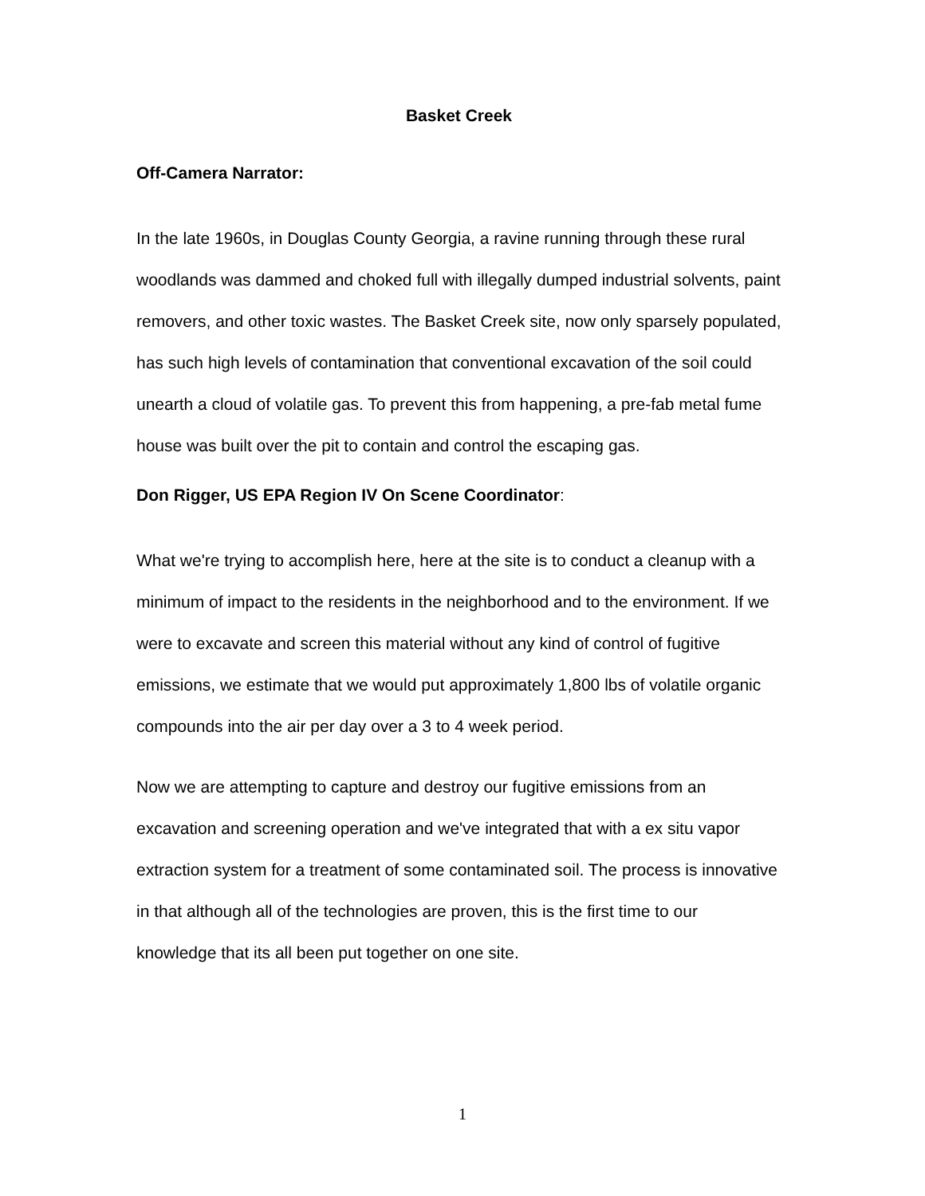Basket Creek
Off-Camera Narrator:
In the late 1960s, in Douglas County Georgia, a ravine running through these rural woodlands was dammed and choked full with illegally dumped industrial solvents, paint removers, and other toxic wastes. The Basket Creek site, now only sparsely populated, has such high levels of contamination that conventional excavation of the soil could unearth a cloud of volatile gas. To prevent this from happening, a pre-fab metal fume house was built over the pit to contain and control the escaping gas.
Don Rigger, US EPA Region IV On Scene Coordinator:
What we're trying to accomplish here, here at the site is to conduct a cleanup with a minimum of impact to the residents in the neighborhood and to the environment. If we were to excavate and screen this material without any kind of control of fugitive emissions, we estimate that we would put approximately 1,800 lbs of volatile organic compounds into the air per day over a 3 to 4 week period.
Now we are attempting to capture and destroy our fugitive emissions from an excavation and screening operation and we've integrated that with a ex situ vapor extraction system for a treatment of some contaminated soil. The process is innovative in that although all of the technologies are proven, this is the first time to our knowledge that its all been put together on one site.
1